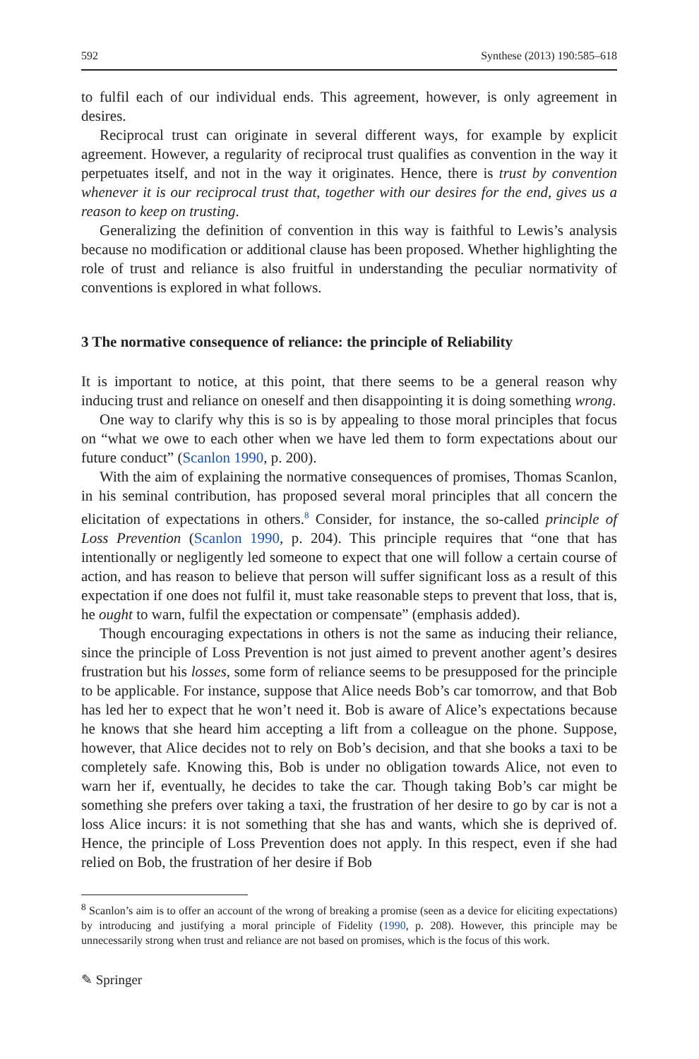592 Synthese (2013) 190:585–618
to fulfil each of our individual ends. This agreement, however, is only agreement in desires.
Reciprocal trust can originate in several different ways, for example by explicit agreement. However, a regularity of reciprocal trust qualifies as convention in the way it perpetuates itself, and not in the way it originates. Hence, there is trust by convention whenever it is our reciprocal trust that, together with our desires for the end, gives us a reason to keep on trusting.
Generalizing the definition of convention in this way is faithful to Lewis’s analysis because no modification or additional clause has been proposed. Whether highlighting the role of trust and reliance is also fruitful in understanding the peculiar normativity of conventions is explored in what follows.
3 The normative consequence of reliance: the principle of Reliability
It is important to notice, at this point, that there seems to be a general reason why inducing trust and reliance on oneself and then disappointing it is doing something wrong.
One way to clarify why this is so is by appealing to those moral principles that focus on “what we owe to each other when we have led them to form expectations about our future conduct” (Scanlon 1990, p. 200).
With the aim of explaining the normative consequences of promises, Thomas Scanlon, in his seminal contribution, has proposed several moral principles that all concern the elicitation of expectations in others.<sup>8</sup> Consider, for instance, the so-called principle of Loss Prevention (Scanlon 1990, p. 204). This principle requires that “one that has intentionally or negligently led someone to expect that one will follow a certain course of action, and has reason to believe that person will suffer significant loss as a result of this expectation if one does not fulfil it, must take reasonable steps to prevent that loss, that is, he ought to warn, fulfil the expectation or compensate” (emphasis added).
Though encouraging expectations in others is not the same as inducing their reliance, since the principle of Loss Prevention is not just aimed to prevent another agent’s desires frustration but his losses, some form of reliance seems to be presupposed for the principle to be applicable. For instance, suppose that Alice needs Bob’s car tomorrow, and that Bob has led her to expect that he won’t need it. Bob is aware of Alice’s expectations because he knows that she heard him accepting a lift from a colleague on the phone. Suppose, however, that Alice decides not to rely on Bob’s decision, and that she books a taxi to be completely safe. Knowing this, Bob is under no obligation towards Alice, not even to warn her if, eventually, he decides to take the car. Though taking Bob’s car might be something she prefers over taking a taxi, the frustration of her desire to go by car is not a loss Alice incurs: it is not something that she has and wants, which she is deprived of. Hence, the principle of Loss Prevention does not apply. In this respect, even if she had relied on Bob, the frustration of her desire if Bob
<sup>8</sup> Scanlon’s aim is to offer an account of the wrong of breaking a promise (seen as a device for eliciting expectations) by introducing and justifying a moral principle of Fidelity (1990, p. 208). However, this principle may be unnecessarily strong when trust and reliance are not based on promises, which is the focus of this work.
✎ Springer